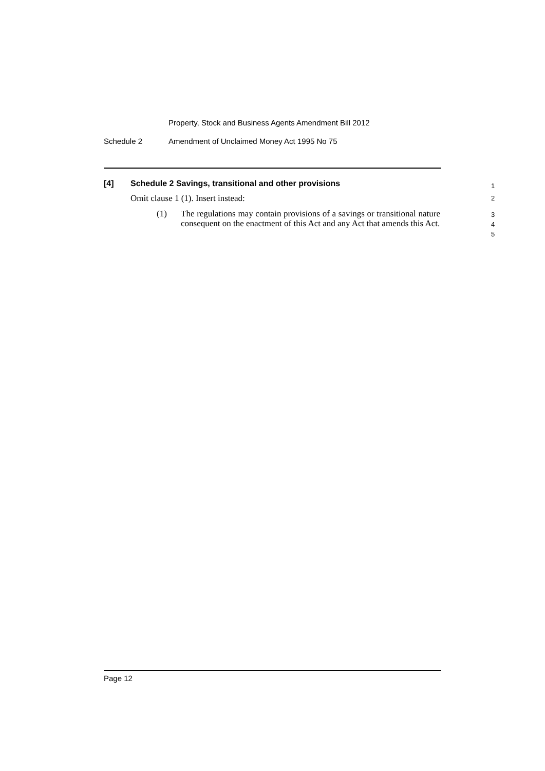Property, Stock and Business Agents Amendment Bill 2012
Schedule 2 Amendment of Unclaimed Money Act 1995 No 75
[4] Schedule 2 Savings, transitional and other provisions 1
Omit clause 1 (1). Insert instead: 2
(1) The regulations may contain provisions of a savings or transitional nature consequent on the enactment of this Act and any Act that amends this Act. 3
4
5
Page 12